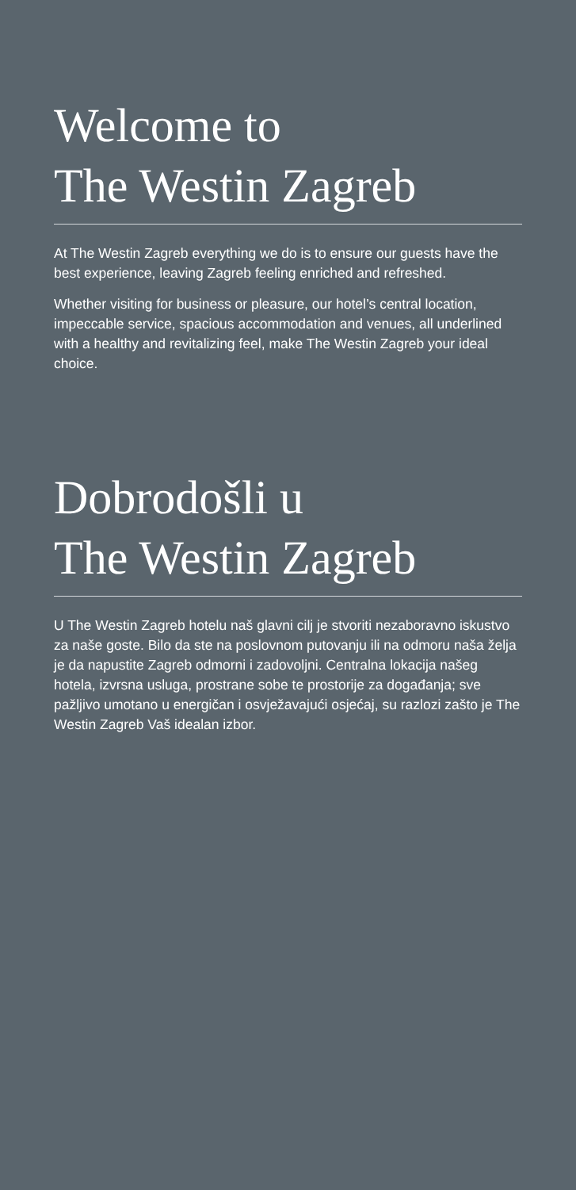Welcome to
The Westin Zagreb
At The Westin Zagreb everything we do is to ensure our guests have the best experience, leaving Zagreb feeling enriched and refreshed.
Whether visiting for business or pleasure, our hotel’s central location, impeccable service, spacious accommodation and venues, all underlined with a healthy and revitalizing feel, make The Westin Zagreb your ideal choice.
Dobrodošli u
The Westin Zagreb
U The Westin Zagreb hotelu naš glavni cilj je stvoriti nezaboravno iskustvo za naše goste. Bilo da ste na poslovnom putovanju ili na odmoru naša želja je da napustite Zagreb odmorni i zadovoljni. Centralna lokacija našeg hotela, izvrsna usluga, prostrane sobe te prostorije za događanja; sve pažljivo umotano u energičan i osvježavajući osjećaj, su razlozi zašto je The Westin Zagreb Vaš idealan izbor.